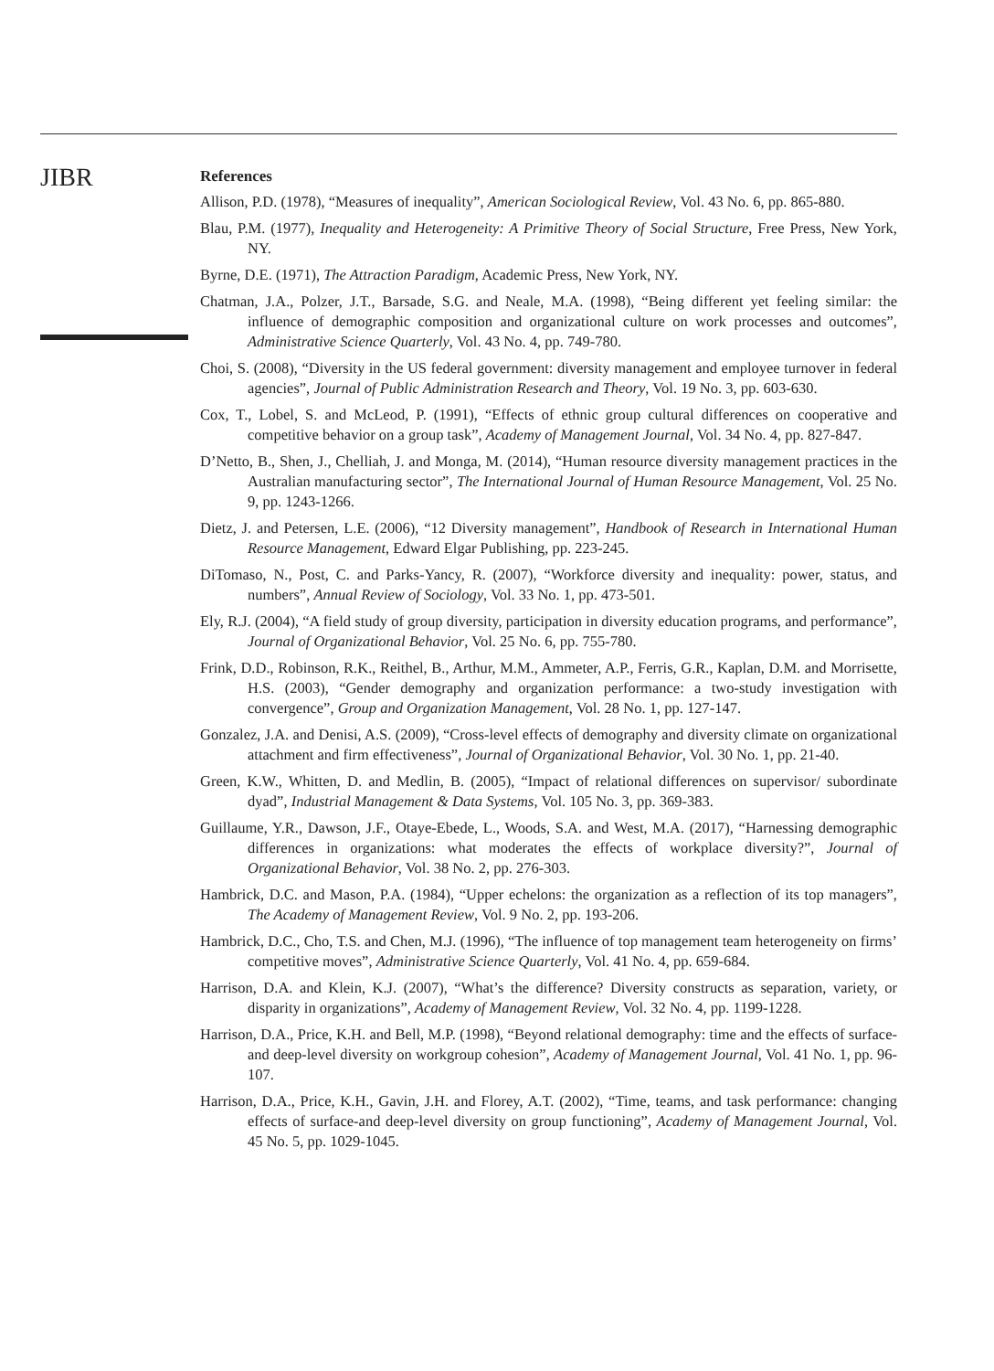JIBR
References
Allison, P.D. (1978), “Measures of inequality”, American Sociological Review, Vol. 43 No. 6, pp. 865-880.
Blau, P.M. (1977), Inequality and Heterogeneity: A Primitive Theory of Social Structure, Free Press, New York, NY.
Byrne, D.E. (1971), The Attraction Paradigm, Academic Press, New York, NY.
Chatman, J.A., Polzer, J.T., Barsade, S.G. and Neale, M.A. (1998), “Being different yet feeling similar: the influence of demographic composition and organizational culture on work processes and outcomes”, Administrative Science Quarterly, Vol. 43 No. 4, pp. 749-780.
Choi, S. (2008), “Diversity in the US federal government: diversity management and employee turnover in federal agencies”, Journal of Public Administration Research and Theory, Vol. 19 No. 3, pp. 603-630.
Cox, T., Lobel, S. and McLeod, P. (1991), “Effects of ethnic group cultural differences on cooperative and competitive behavior on a group task”, Academy of Management Journal, Vol. 34 No. 4, pp. 827-847.
D’Netto, B., Shen, J., Chelliah, J. and Monga, M. (2014), “Human resource diversity management practices in the Australian manufacturing sector”, The International Journal of Human Resource Management, Vol. 25 No. 9, pp. 1243-1266.
Dietz, J. and Petersen, L.E. (2006), “12 Diversity management”, Handbook of Research in International Human Resource Management, Edward Elgar Publishing, pp. 223-245.
DiTomaso, N., Post, C. and Parks-Yancy, R. (2007), “Workforce diversity and inequality: power, status, and numbers”, Annual Review of Sociology, Vol. 33 No. 1, pp. 473-501.
Ely, R.J. (2004), “A field study of group diversity, participation in diversity education programs, and performance”, Journal of Organizational Behavior, Vol. 25 No. 6, pp. 755-780.
Frink, D.D., Robinson, R.K., Reithel, B., Arthur, M.M., Ammeter, A.P., Ferris, G.R., Kaplan, D.M. and Morrisette, H.S. (2003), “Gender demography and organization performance: a two-study investigation with convergence”, Group and Organization Management, Vol. 28 No. 1, pp. 127-147.
Gonzalez, J.A. and Denisi, A.S. (2009), “Cross-level effects of demography and diversity climate on organizational attachment and firm effectiveness”, Journal of Organizational Behavior, Vol. 30 No. 1, pp. 21-40.
Green, K.W., Whitten, D. and Medlin, B. (2005), “Impact of relational differences on supervisor/ subordinate dyad”, Industrial Management & Data Systems, Vol. 105 No. 3, pp. 369-383.
Guillaume, Y.R., Dawson, J.F., Otaye-Ebede, L., Woods, S.A. and West, M.A. (2017), “Harnessing demographic differences in organizations: what moderates the effects of workplace diversity?”, Journal of Organizational Behavior, Vol. 38 No. 2, pp. 276-303.
Hambrick, D.C. and Mason, P.A. (1984), “Upper echelons: the organization as a reflection of its top managers”, The Academy of Management Review, Vol. 9 No. 2, pp. 193-206.
Hambrick, D.C., Cho, T.S. and Chen, M.J. (1996), “The influence of top management team heterogeneity on firms’ competitive moves”, Administrative Science Quarterly, Vol. 41 No. 4, pp. 659-684.
Harrison, D.A. and Klein, K.J. (2007), “What’s the difference? Diversity constructs as separation, variety, or disparity in organizations”, Academy of Management Review, Vol. 32 No. 4, pp. 1199-1228.
Harrison, D.A., Price, K.H. and Bell, M.P. (1998), “Beyond relational demography: time and the effects of surface-and deep-level diversity on workgroup cohesion”, Academy of Management Journal, Vol. 41 No. 1, pp. 96-107.
Harrison, D.A., Price, K.H., Gavin, J.H. and Florey, A.T. (2002), “Time, teams, and task performance: changing effects of surface-and deep-level diversity on group functioning”, Academy of Management Journal, Vol. 45 No. 5, pp. 1029-1045.